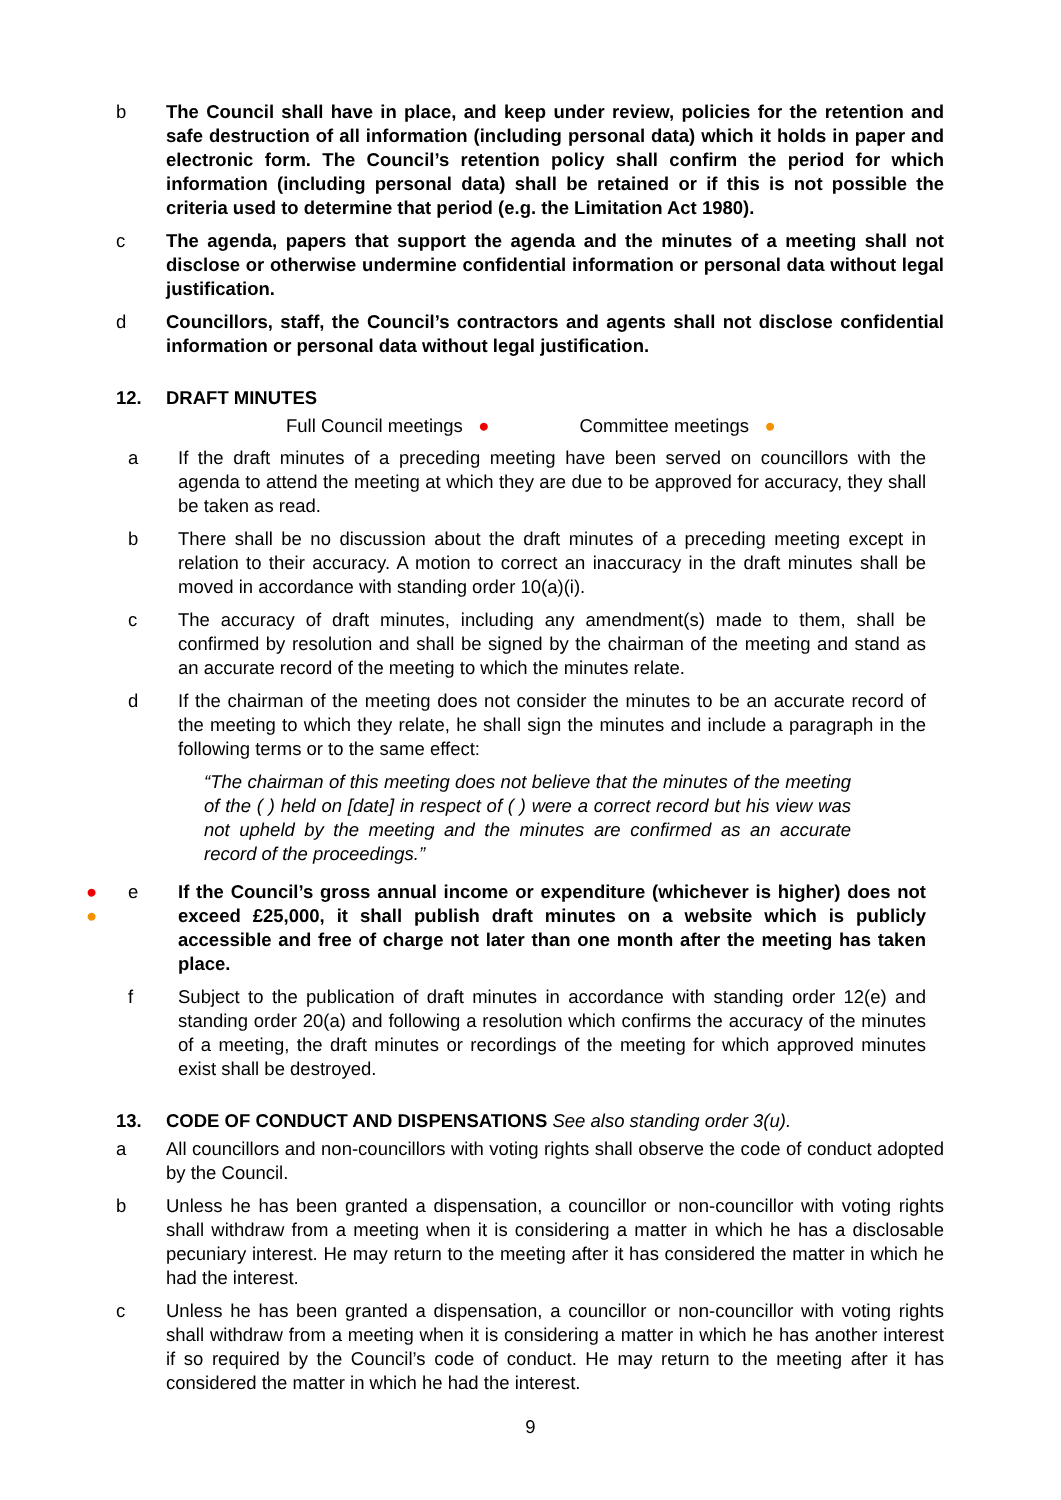b The Council shall have in place, and keep under review, policies for the retention and safe destruction of all information (including personal data) which it holds in paper and electronic form. The Council’s retention policy shall confirm the period for which information (including personal data) shall be retained or if this is not possible the criteria used to determine that period (e.g. the Limitation Act 1980).
c The agenda, papers that support the agenda and the minutes of a meeting shall not disclose or otherwise undermine confidential information or personal data without legal justification.
d Councillors, staff, the Council’s contractors and agents shall not disclose confidential information or personal data without legal justification.
12. DRAFT MINUTES
Full Council meetings ● Committee meetings ●
a If the draft minutes of a preceding meeting have been served on councillors with the agenda to attend the meeting at which they are due to be approved for accuracy, they shall be taken as read.
b There shall be no discussion about the draft minutes of a preceding meeting except in relation to their accuracy. A motion to correct an inaccuracy in the draft minutes shall be moved in accordance with standing order 10(a)(i).
c The accuracy of draft minutes, including any amendment(s) made to them, shall be confirmed by resolution and shall be signed by the chairman of the meeting and stand as an accurate record of the meeting to which the minutes relate.
d If the chairman of the meeting does not consider the minutes to be an accurate record of the meeting to which they relate, he shall sign the minutes and include a paragraph in the following terms or to the same effect:
“The chairman of this meeting does not believe that the minutes of the meeting of the ( ) held on [date] in respect of ( ) were a correct record but his view was not upheld by the meeting and the minutes are confirmed as an accurate record of the proceedings.”
●
●
e If the Council’s gross annual income or expenditure (whichever is higher) does not exceed £25,000, it shall publish draft minutes on a website which is publicly accessible and free of charge not later than one month after the meeting has taken place.
f Subject to the publication of draft minutes in accordance with standing order 12(e) and standing order 20(a) and following a resolution which confirms the accuracy of the minutes of a meeting, the draft minutes or recordings of the meeting for which approved minutes exist shall be destroyed.
13. CODE OF CONDUCT AND DISPENSATIONS See also standing order 3(u).
a All councillors and non-councillors with voting rights shall observe the code of conduct adopted by the Council.
b Unless he has been granted a dispensation, a councillor or non-councillor with voting rights shall withdraw from a meeting when it is considering a matter in which he has a disclosable pecuniary interest. He may return to the meeting after it has considered the matter in which he had the interest.
c Unless he has been granted a dispensation, a councillor or non-councillor with voting rights shall withdraw from a meeting when it is considering a matter in which he has another interest if so required by the Council’s code of conduct. He may return to the meeting after it has considered the matter in which he had the interest.
9